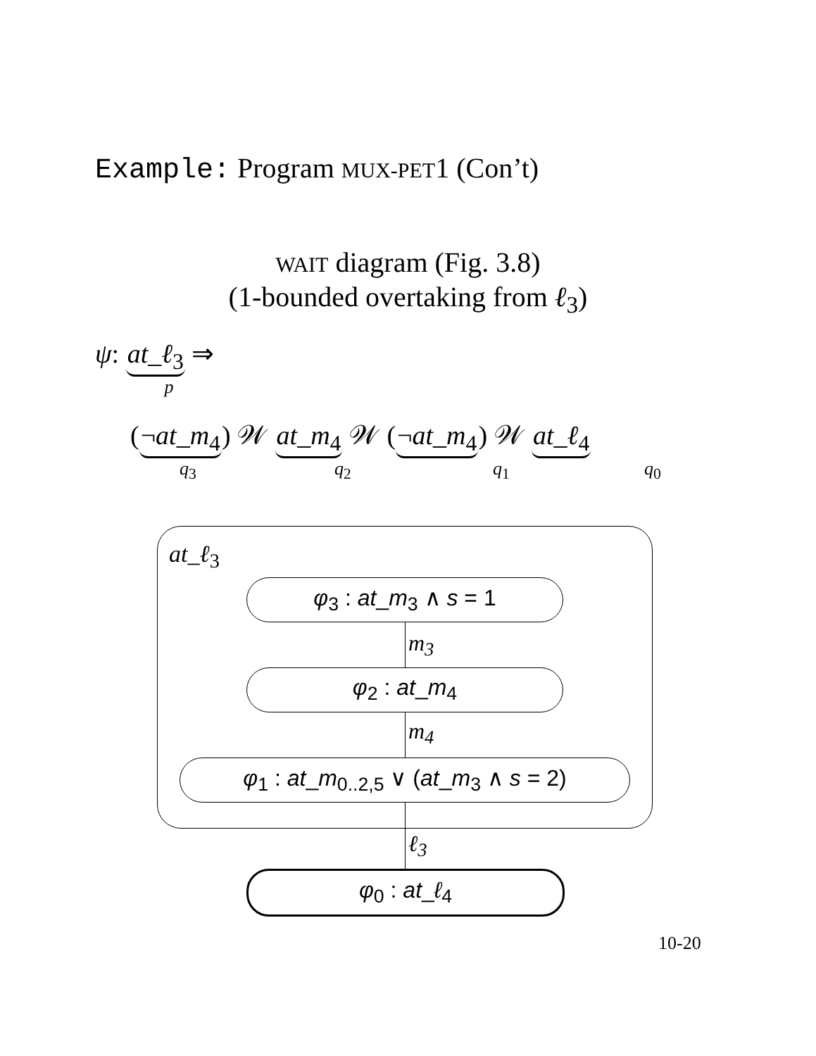Example: Program MUX-PET1 (Con’t)
WAIT diagram (Fig. 3.8)
(1-bounded overtaking from ℓ<sub>3</sub>)
ψ: at_ℓ<sub>3</sub> ⇒
p
(¬at_m<sub>4</sub>) 𝒲 at_m<sub>4</sub> 𝒲 (¬at_m<sub>4</sub>) 𝒲 at_ℓ<sub>4</sub>
q<sub>3</sub> q<sub>2</sub> q<sub>1</sub> q<sub>0</sub>
at_ℓ<sub>3</sub>
φ<sub>3</sub> : at_m<sub>3</sub> ∧ s = 1
m<sub>3</sub>
φ<sub>2</sub> : at_m<sub>4</sub>
m<sub>4</sub>
φ<sub>1</sub> : at_m<sub>0..2,5</sub> ∨ (at_m<sub>3</sub> ∧ s = 2)
ℓ<sub>3</sub>
φ<sub>0</sub> : at_ℓ<sub>4</sub>
10-20